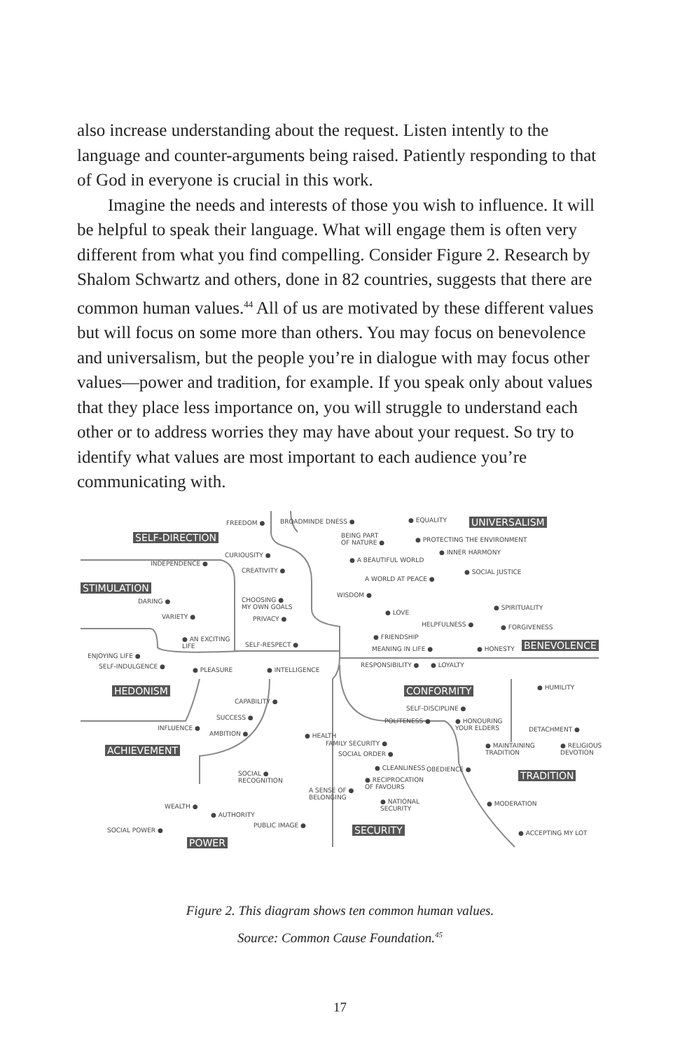also increase understanding about the request. Listen intently to the language and counter-arguments being raised. Patiently responding to that of God in everyone is crucial in this work.
Imagine the needs and interests of those you wish to influence. It will be helpful to speak their language. What will engage them is often very different from what you find compelling. Consider Figure 2. Research by Shalom Schwartz and others, done in 82 countries, suggests that there are common human values.<sup>44</sup> All of us are motivated by these different values but will focus on some more than others. You may focus on benevolence and universalism, but the people you’re in dialogue with may focus other values—power and tradition, for example. If you speak only about values that they place less importance on, you will struggle to understand each other or to address worries they may have about your request. So try to identify what values are most important to each audience you’re communicating with.
FREEDOM ● BROADMINDE DNESS ● ● EQUALITY UNIVERSALISM
SELF-DIRECTION BEING PART
OF NATURE ● ● PROTECTING THE ENVIRONMENT
CURIOUSITY ● ● INNER HARMONY
INDEPENDENCE ● ● A BEAUTIFUL WORLD
CREATIVITY ● ● SOCIAL JUSTICE
STIMULATION
A WORLD AT PEACE ●
WISDOM ●
DARING ● CHOOSING ●
MY OWN GOALS ● SPIRITUALITY
● LOVE
VARIETY ● PRIVACY ●
HELPFULNESS ● ● FORGIVENESS
● AN EXCITING
LIFE
● FRIENDSHIP
SELF-RESPECT ●
MEANING IN LIFE ● ● HONESTY BENEVOLENCE
ENJOYING LIFE ●
SELF-INDULGENCE ● ● PLEASURE ● INTELLIGENCE
RESPONSIBILITY ● ● LOYALTY
HEDONISM CONFORMITY ● HUMILITY
CAPABILITY ●
SELF-DISCIPLINE ●
SUCCESS ● POLITENESS ● ● HONOURING
YOUR ELDERS INFLUENCE ● DETACHMENT ●
AMBITION ● ● HEALTH
FAMILY SECURITY ● ● MAINTAINING
TRADITION
● RELIGIOUS
DEVOTION ACHIEVEMENT SOCIAL ORDER ●
● CLEANLINESS OBEDIENCE ●
TRADITION SOCIAL ●
RECOGNITION ● RECIPROCATION
OF FAVOURS A SENSE OF ●
BELONGING ● NATIONAL
SECURITY
● MODERATION WEALTH ●
● AUTHORITY
PUBLIC IMAGE ●
SOCIAL POWER ● SECURITY ● ACCEPTING MY LOT
POWER
Figure 2. This diagram shows ten common human values.
Source: Common Cause Foundation.<sup>45</sup>
17